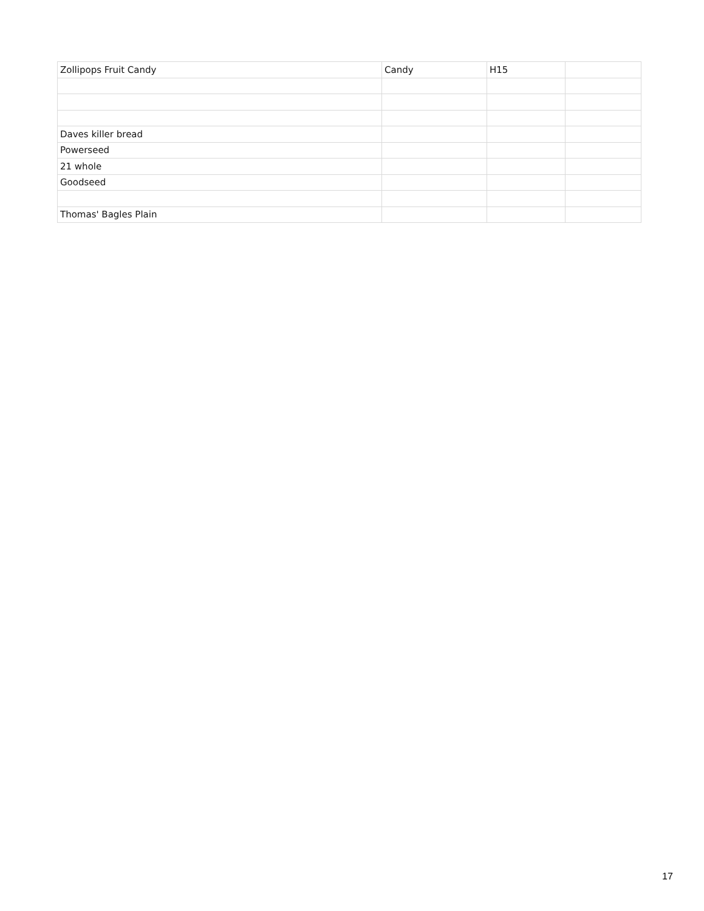| Zollipops Fruit Candy | Candy | H15 | |
| Daves killer bread | | | |
| Powerseed | | | |
| 21 whole | | | |
| Goodseed | | | |
| Thomas' Bagles Plain | | | |
17